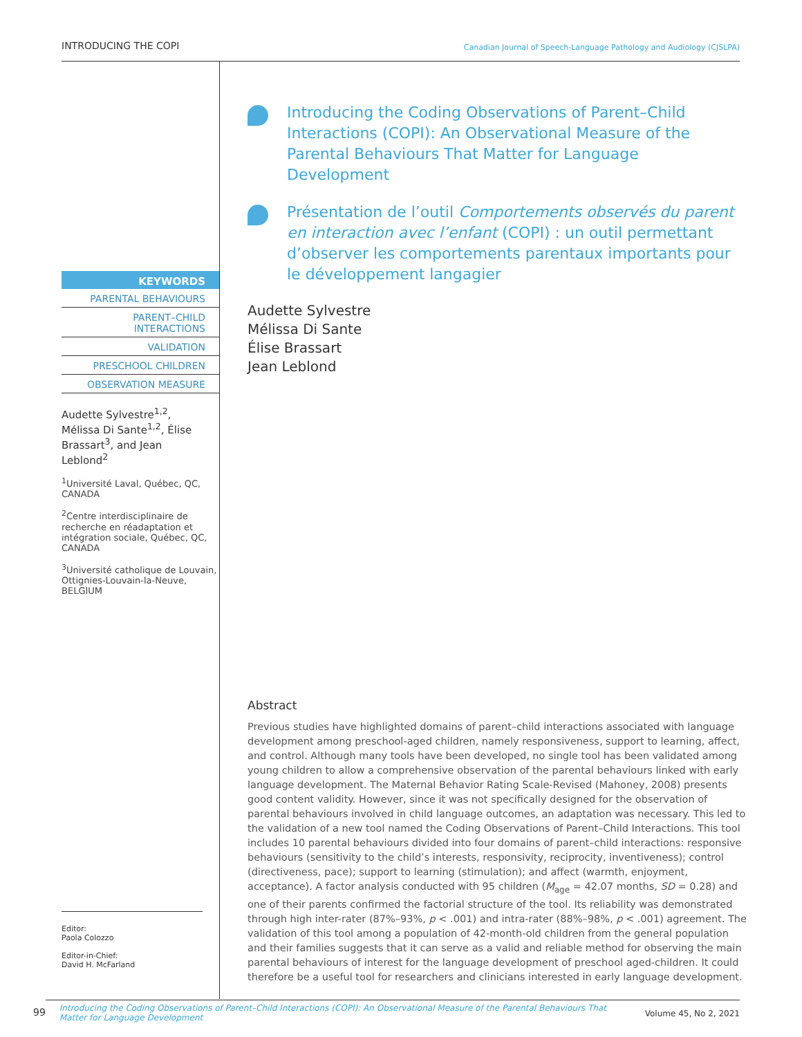INTRODUCING THE COPI Canadian Journal of Speech-Language Pathology and Audiology (CJSLPA)
KEYWORDS
PARENTAL BEHAVIOURS
PARENT–CHILD
INTERACTIONS
VALIDATION
PRESCHOOL CHILDREN
OBSERVATION MEASURE
Audette Sylvestre<sup>1,2</sup>, Mélissa Di Sante<sup>1,2</sup>, Élise Brassart<sup>3</sup>, and Jean Leblond<sup>2</sup>
<sup>1</sup> Université Laval, Québec, QC, CANADA
<sup>2</sup> Centre interdisciplinaire de recherche en réadaptation et intégration sociale, Québec, QC, CANADA
<sup>3</sup> Université catholique de Louvain, Ottignies-Louvain-la-Neuve, BELGIUM
Editor:
Paola Colozzo
Editor-in-Chief:
David H. McFarland
Introducing the Coding Observations of Parent–Child Interactions (COPI): An Observational Measure of the Parental Behaviours That Matter for Language Development
Présentation de l’outil Comportements observés du parent en interaction avec l’enfant (COPI) : un outil permettant d’observer les comportements parentaux importants pour le développement langagier
Audette Sylvestre
Mélissa Di Sante
Élise Brassart
Jean Leblond
Abstract
Previous studies have highlighted domains of parent–child interactions associated with language development among preschool-aged children, namely responsiveness, support to learning, affect, and control. Although many tools have been developed, no single tool has been validated among young children to allow a comprehensive observation of the parental behaviours linked with early language development. The Maternal Behavior Rating Scale-Revised (Mahoney, 2008) presents good content validity. However, since it was not specifically designed for the observation of parental behaviours involved in child language outcomes, an adaptation was necessary. This led to the validation of a new tool named the Coding Observations of Parent–Child Interactions. This tool includes 10 parental behaviours divided into four domains of parent–child interactions: responsive behaviours (sensitivity to the child’s interests, responsivity, reciprocity, inventiveness); control (directiveness, pace); support to learning (stimulation); and affect (warmth, enjoyment, acceptance). A factor analysis conducted with 95 children (M<sub>age</sub> = 42.07 months, SD = 0.28) and one of their parents confirmed the factorial structure of the tool. Its reliability was demonstrated through high inter-rater (87%–93%, p < .001) and intra-rater (88%–98%, p < .001) agreement. The validation of this tool among a population of 42-month-old children from the general population and their families suggests that it can serve as a valid and reliable method for observing the main parental behaviours of interest for the language development of preschool aged-children. It could therefore be a useful tool for researchers and clinicians interested in early language development.
99 Introducing the Coding Observations of Parent–Child Interactions (COPI): An Observational Measure of the Parental Behaviours That Matter for Language Development Volume 45, No 2, 2021